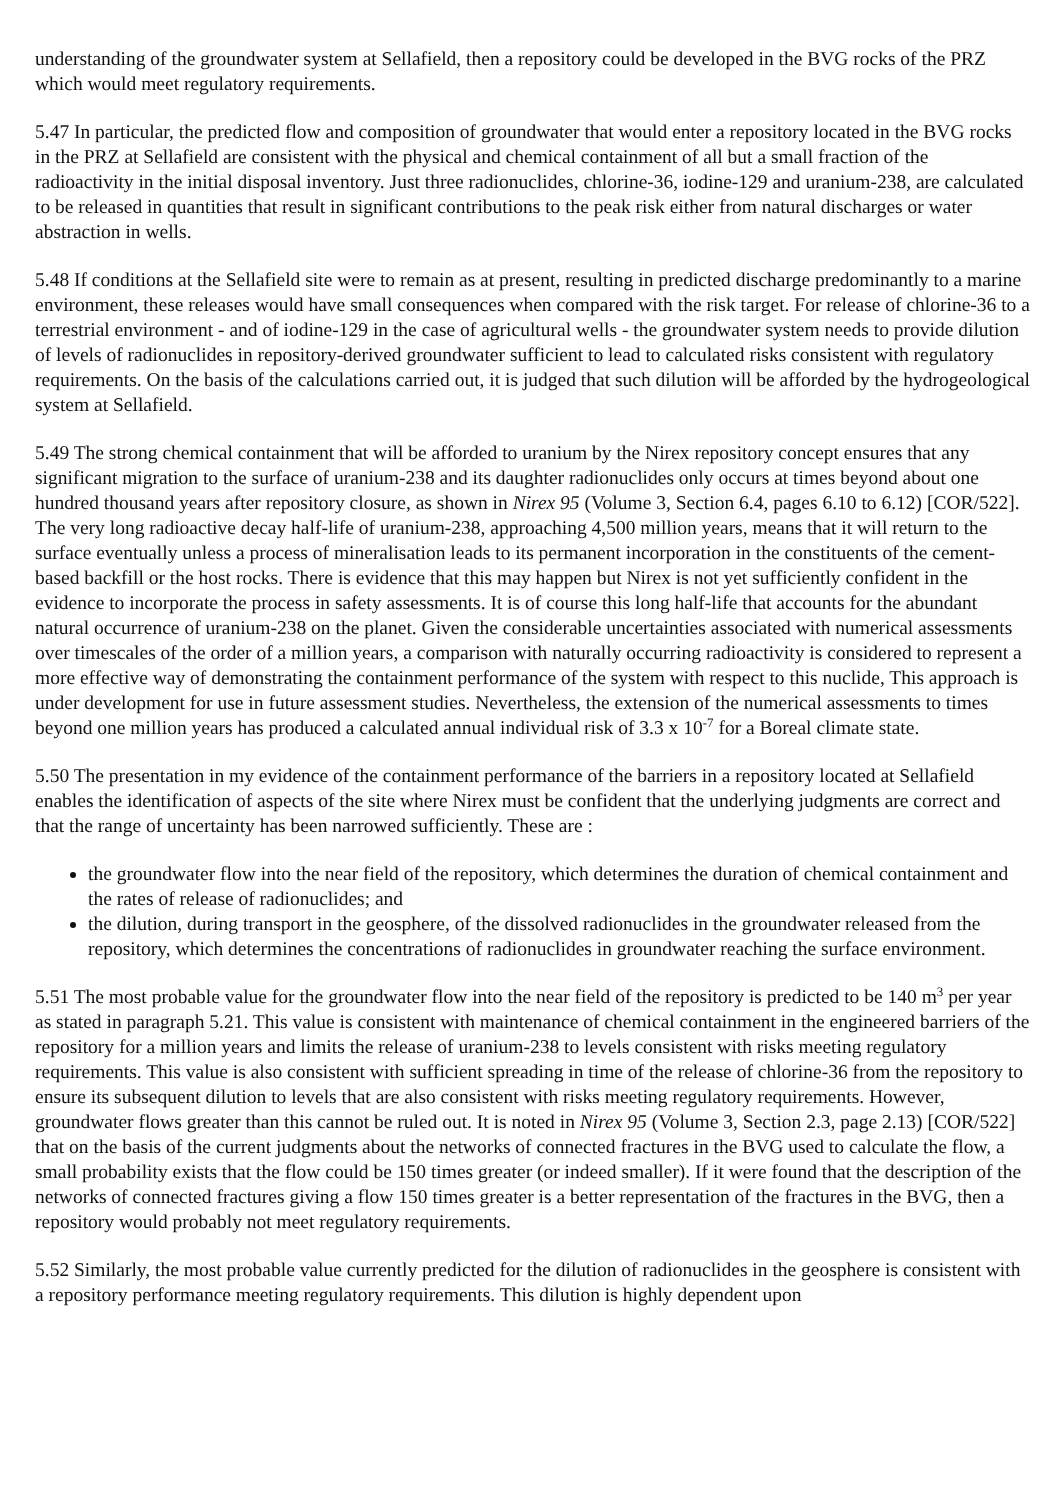understanding of the groundwater system at Sellafield, then a repository could be developed in the BVG rocks of the PRZ which would meet regulatory requirements.
5.47 In particular, the predicted flow and composition of groundwater that would enter a repository located in the BVG rocks in the PRZ at Sellafield are consistent with the physical and chemical containment of all but a small fraction of the radioactivity in the initial disposal inventory. Just three radionuclides, chlorine-36, iodine-129 and uranium-238, are calculated to be released in quantities that result in significant contributions to the peak risk either from natural discharges or water abstraction in wells.
5.48 If conditions at the Sellafield site were to remain as at present, resulting in predicted discharge predominantly to a marine environment, these releases would have small consequences when compared with the risk target. For release of chlorine-36 to a terrestrial environment - and of iodine-129 in the case of agricultural wells - the groundwater system needs to provide dilution of levels of radionuclides in repository-derived groundwater sufficient to lead to calculated risks consistent with regulatory requirements. On the basis of the calculations carried out, it is judged that such dilution will be afforded by the hydrogeological system at Sellafield.
5.49 The strong chemical containment that will be afforded to uranium by the Nirex repository concept ensures that any significant migration to the surface of uranium-238 and its daughter radionuclides only occurs at times beyond about one hundred thousand years after repository closure, as shown in Nirex 95 (Volume 3, Section 6.4, pages 6.10 to 6.12) [COR/522]. The very long radioactive decay half-life of uranium-238, approaching 4,500 million years, means that it will return to the surface eventually unless a process of mineralisation leads to its permanent incorporation in the constituents of the cement-based backfill or the host rocks. There is evidence that this may happen but Nirex is not yet sufficiently confident in the evidence to incorporate the process in safety assessments. It is of course this long half-life that accounts for the abundant natural occurrence of uranium-238 on the planet. Given the considerable uncertainties associated with numerical assessments over timescales of the order of a million years, a comparison with naturally occurring radioactivity is considered to represent a more effective way of demonstrating the containment performance of the system with respect to this nuclide, This approach is under development for use in future assessment studies. Nevertheless, the extension of the numerical assessments to times beyond one million years has produced a calculated annual individual risk of 3.3 x 10<sup>-7</sup> for a Boreal climate state.
5.50 The presentation in my evidence of the containment performance of the barriers in a repository located at Sellafield enables the identification of aspects of the site where Nirex must be confident that the underlying judgments are correct and that the range of uncertainty has been narrowed sufficiently. These are :
the groundwater flow into the near field of the repository, which determines the duration of chemical containment and the rates of release of radionuclides; and
the dilution, during transport in the geosphere, of the dissolved radionuclides in the groundwater released from the repository, which determines the concentrations of radionuclides in groundwater reaching the surface environment.
5.51 The most probable value for the groundwater flow into the near field of the repository is predicted to be 140 m<sup>3</sup> per year as stated in paragraph 5.21. This value is consistent with maintenance of chemical containment in the engineered barriers of the repository for a million years and limits the release of uranium-238 to levels consistent with risks meeting regulatory requirements. This value is also consistent with sufficient spreading in time of the release of chlorine-36 from the repository to ensure its subsequent dilution to levels that are also consistent with risks meeting regulatory requirements. However, groundwater flows greater than this cannot be ruled out. It is noted in Nirex 95 (Volume 3, Section 2.3, page 2.13) [COR/522] that on the basis of the current judgments about the networks of connected fractures in the BVG used to calculate the flow, a small probability exists that the flow could be 150 times greater (or indeed smaller). If it were found that the description of the networks of connected fractures giving a flow 150 times greater is a better representation of the fractures in the BVG, then a repository would probably not meet regulatory requirements.
5.52 Similarly, the most probable value currently predicted for the dilution of radionuclides in the geosphere is consistent with a repository performance meeting regulatory requirements. This dilution is highly dependent upon